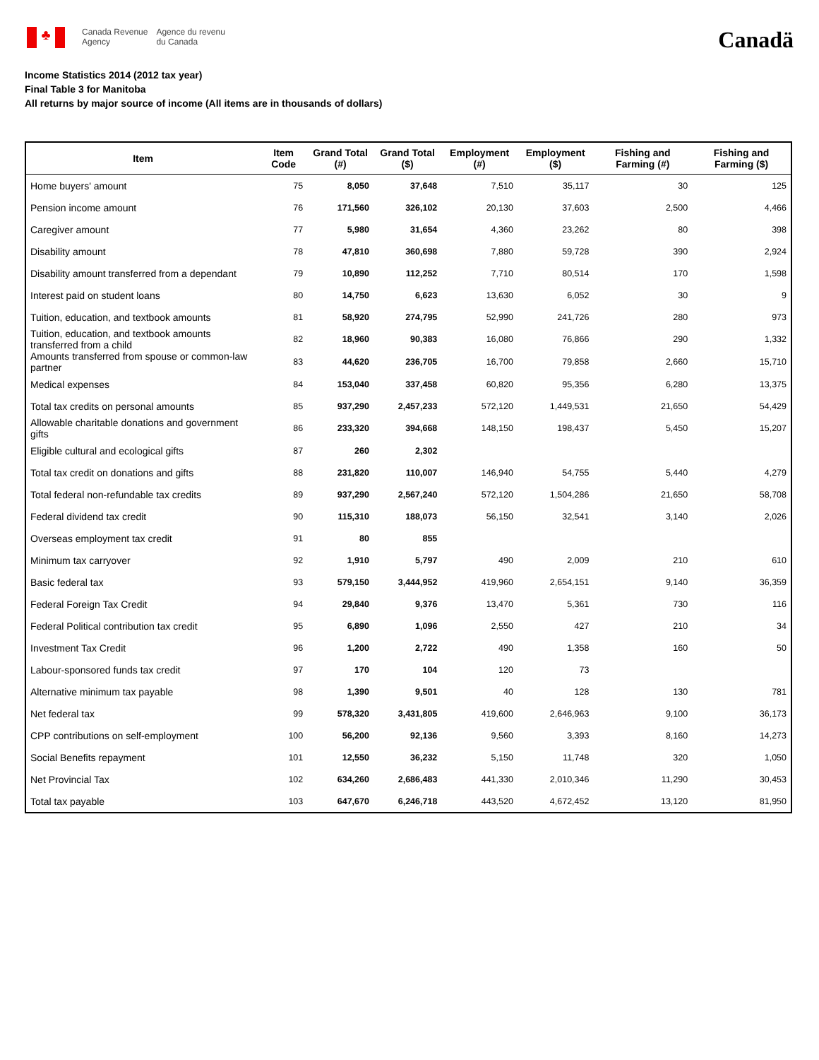♣
Canada Revenue
Agency
Agence du revenu
du Canada
Canadä
Income Statistics 2014 (2012 tax year)
Final Table 3 for Manitoba
All returns by major source of income (All items are in thousands of dollars)
| Item | Item Code | Grand Total (#) | Grand Total ($) | Employment (#) | Employment ($) | Fishing and Farming (#) | Fishing and Farming ($) |
| --- | --- | --- | --- | --- | --- | --- | --- |
| Home buyers' amount | 75 | 8,050 | 37,648 | 7,510 | 35,117 | 30 | 125 |
| Pension income amount | 76 | 171,560 | 326,102 | 20,130 | 37,603 | 2,500 | 4,466 |
| Caregiver amount | 77 | 5,980 | 31,654 | 4,360 | 23,262 | 80 | 398 |
| Disability amount | 78 | 47,810 | 360,698 | 7,880 | 59,728 | 390 | 2,924 |
| Disability amount transferred from a dependant | 79 | 10,890 | 112,252 | 7,710 | 80,514 | 170 | 1,598 |
| Interest paid on student loans | 80 | 14,750 | 6,623 | 13,630 | 6,052 | 30 | 9 |
| Tuition, education, and textbook amounts | 81 | 58,920 | 274,795 | 52,990 | 241,726 | 280 | 973 |
| Tuition, education, and textbook amounts transferred from a child | 82 | 18,960 | 90,383 | 16,080 | 76,866 | 290 | 1,332 |
| Amounts transferred from spouse or common-law partner | 83 | 44,620 | 236,705 | 16,700 | 79,858 | 2,660 | 15,710 |
| Medical expenses | 84 | 153,040 | 337,458 | 60,820 | 95,356 | 6,280 | 13,375 |
| Total tax credits on personal amounts | 85 | 937,290 | 2,457,233 | 572,120 | 1,449,531 | 21,650 | 54,429 |
| Allowable charitable donations and government gifts | 86 | 233,320 | 394,668 | 148,150 | 198,437 | 5,450 | 15,207 |
| Eligible cultural and ecological gifts | 87 | 260 | 2,302 | | | | |
| Total tax credit on donations and gifts | 88 | 231,820 | 110,007 | 146,940 | 54,755 | 5,440 | 4,279 |
| Total federal non-refundable tax credits | 89 | 937,290 | 2,567,240 | 572,120 | 1,504,286 | 21,650 | 58,708 |
| Federal dividend tax credit | 90 | 115,310 | 188,073 | 56,150 | 32,541 | 3,140 | 2,026 |
| Overseas employment tax credit | 91 | 80 | 855 | | | | |
| Minimum tax carryover | 92 | 1,910 | 5,797 | 490 | 2,009 | 210 | 610 |
| Basic federal tax | 93 | 579,150 | 3,444,952 | 419,960 | 2,654,151 | 9,140 | 36,359 |
| Federal Foreign Tax Credit | 94 | 29,840 | 9,376 | 13,470 | 5,361 | 730 | 116 |
| Federal Political contribution tax credit | 95 | 6,890 | 1,096 | 2,550 | 427 | 210 | 34 |
| Investment Tax Credit | 96 | 1,200 | 2,722 | 490 | 1,358 | 160 | 50 |
| Labour-sponsored funds tax credit | 97 | 170 | 104 | 120 | 73 | | |
| Alternative minimum tax payable | 98 | 1,390 | 9,501 | 40 | 128 | 130 | 781 |
| Net federal tax | 99 | 578,320 | 3,431,805 | 419,600 | 2,646,963 | 9,100 | 36,173 |
| CPP contributions on self-employment | 100 | 56,200 | 92,136 | 9,560 | 3,393 | 8,160 | 14,273 |
| Social Benefits repayment | 101 | 12,550 | 36,232 | 5,150 | 11,748 | 320 | 1,050 |
| Net Provincial Tax | 102 | 634,260 | 2,686,483 | 441,330 | 2,010,346 | 11,290 | 30,453 |
| Total tax payable | 103 | 647,670 | 6,246,718 | 443,520 | 4,672,452 | 13,120 | 81,950 |